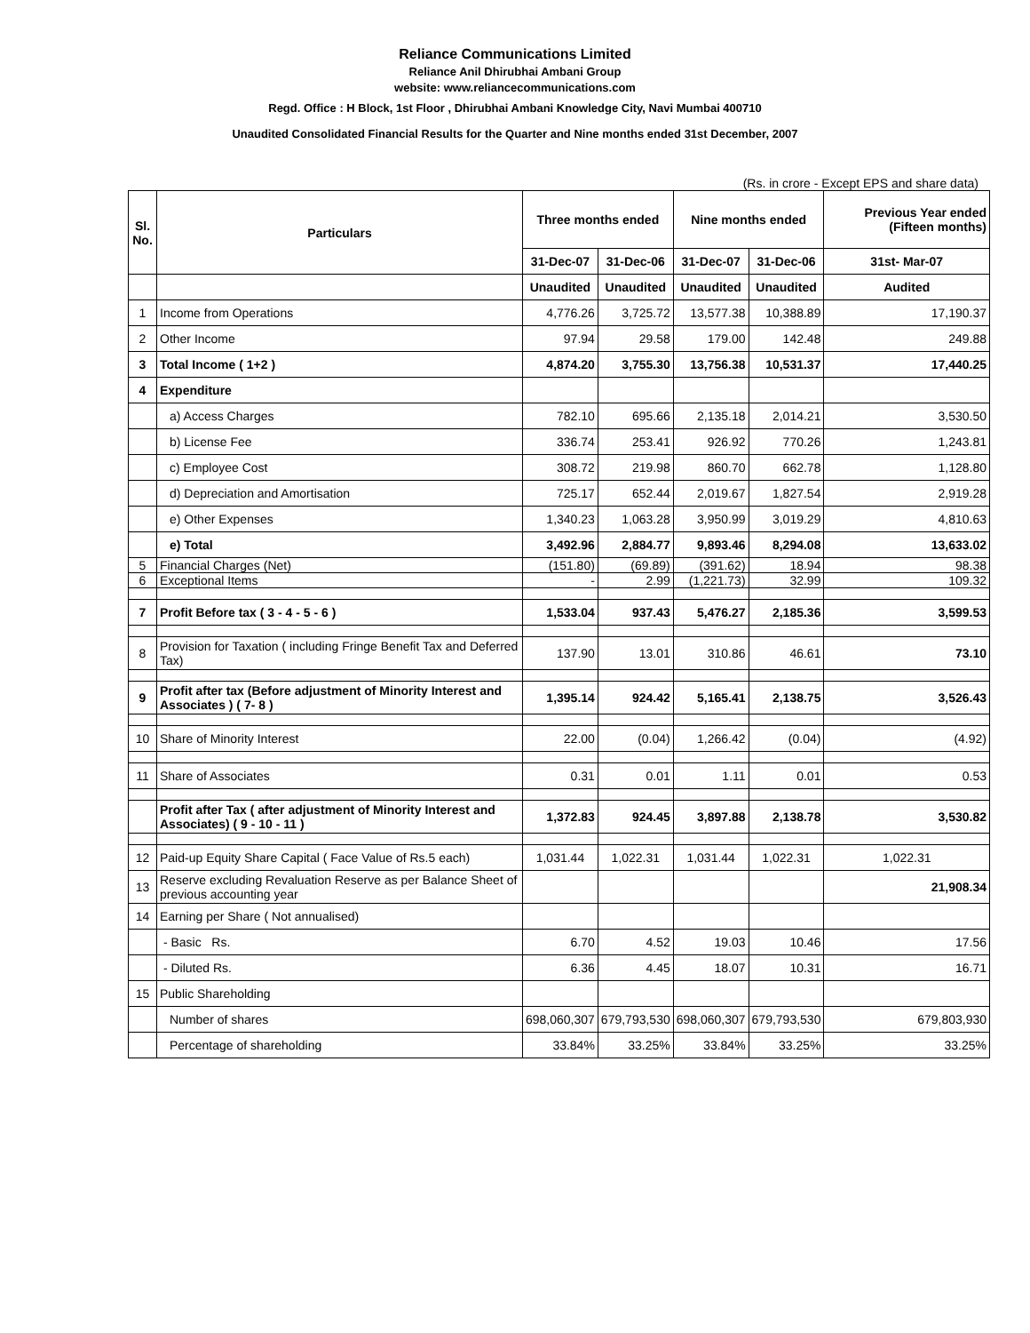Reliance Communications Limited
Reliance Anil Dhirubhai Ambani Group
website: www.reliancecommunications.com
Regd. Office : H Block, 1st Floor , Dhirubhai Ambani Knowledge City, Navi Mumbai 400710
Unaudited Consolidated Financial Results for the Quarter and Nine months ended 31st December, 2007
(Rs. in crore - Except EPS and share data)
| Sl. No. | Particulars | Three months ended | | Nine months ended | | Previous Year ended (Fifteen months) |
| --- | --- | --- | --- | --- | --- | --- |
| | | 31-Dec-07 | 31-Dec-06 | 31-Dec-07 | 31-Dec-06 | 31st- Mar-07 |
| | | Unaudited | Unaudited | Unaudited | Unaudited | Audited |
| 1 | Income from Operations | 4,776.26 | 3,725.72 | 13,577.38 | 10,388.89 | 17,190.37 |
| 2 | Other Income | 97.94 | 29.58 | 179.00 | 142.48 | 249.88 |
| 3 | Total Income ( 1+2 ) | 4,874.20 | 3,755.30 | 13,756.38 | 10,531.37 | 17,440.25 |
| 4 | Expenditure | | | | | |
| | a) Access Charges | 782.10 | 695.66 | 2,135.18 | 2,014.21 | 3,530.50 |
| | b) License Fee | 336.74 | 253.41 | 926.92 | 770.26 | 1,243.81 |
| | c) Employee Cost | 308.72 | 219.98 | 860.70 | 662.78 | 1,128.80 |
| | d) Depreciation and Amortisation | 725.17 | 652.44 | 2,019.67 | 1,827.54 | 2,919.28 |
| | e) Other Expenses | 1,340.23 | 1,063.28 | 3,950.99 | 3,019.29 | 4,810.63 |
| | e) Total | 3,492.96 | 2,884.77 | 9,893.46 | 8,294.08 | 13,633.02 |
| 5 | Financial Charges (Net) | (151.80) | (69.89) | (391.62) | 18.94 | 98.38 |
| 6 | Exceptional Items | - | 2.99 | (1,221.73) | 32.99 | 109.32 |
| 7 | Profit Before tax ( 3 - 4 - 5 - 6 ) | 1,533.04 | 937.43 | 5,476.27 | 2,185.36 | 3,599.53 |
| 8 | Provision for Taxation ( including Fringe Benefit Tax and Deferred Tax) | 137.90 | 13.01 | 310.86 | 46.61 | 73.10 |
| 9 | Profit after tax (Before adjustment of Minority Interest and Associates ) ( 7- 8 ) | 1,395.14 | 924.42 | 5,165.41 | 2,138.75 | 3,526.43 |
| 10 | Share of Minority Interest | 22.00 | (0.04) | 1,266.42 | (0.04) | (4.92) |
| 11 | Share of Associates | 0.31 | 0.01 | 1.11 | 0.01 | 0.53 |
| | Profit after Tax ( after adjustment of Minority Interest and Associates) ( 9 - 10 - 11 ) | 1,372.83 | 924.45 | 3,897.88 | 2,138.78 | 3,530.82 |
| 12 | Paid-up Equity Share Capital ( Face Value of Rs.5 each) | 1,031.44 | 1,022.31 | 1,031.44 | 1,022.31 | 1,022.31 |
| 13 | Reserve excluding Revaluation Reserve as per Balance Sheet of previous accounting year | | | | | 21,908.34 |
| 14 | Earning per Share ( Not annualised) | | | | | |
| | - Basic Rs. | 6.70 | 4.52 | 19.03 | 10.46 | 17.56 |
| | - Diluted Rs. | 6.36 | 4.45 | 18.07 | 10.31 | 16.71 |
| 15 | Public Shareholding | | | | | |
| | Number of shares | 698,060,307 | 679,793,530 | 698,060,307 | 679,793,530 | 679,803,930 |
| | Percentage of shareholding | 33.84% | 33.25% | 33.84% | 33.25% | 33.25% |